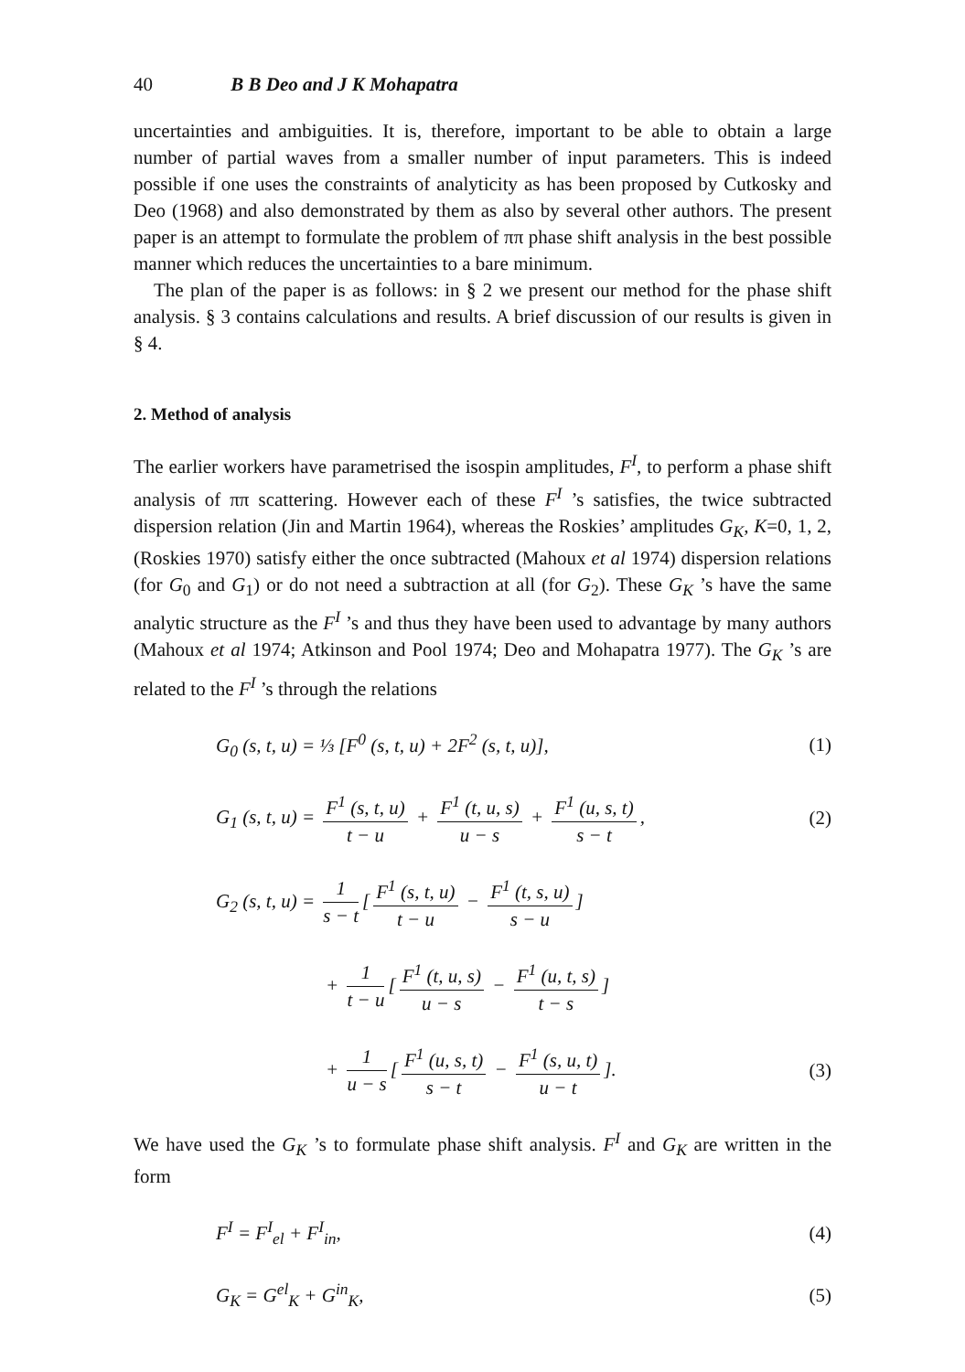40 B B Deo and J K Mohapatra
uncertainties and ambiguities. It is, therefore, important to be able to obtain a large number of partial waves from a smaller number of input parameters. This is indeed possible if one uses the constraints of analyticity as has been proposed by Cutkosky and Deo (1968) and also demonstrated by them as also by several other authors. The present paper is an attempt to formulate the problem of ππ phase shift analysis in the best possible manner which reduces the uncertainties to a bare minimum.
The plan of the paper is as follows: in § 2 we present our method for the phase shift analysis. § 3 contains calculations and results. A brief discussion of our results is given in § 4.
2. Method of analysis
The earlier workers have parametrised the isospin amplitudes, F<sup>I</sup>, to perform a phase shift analysis of ππ scattering. However each of these F<sup>I</sup> ’s satisfies, the twice subtracted dispersion relation (Jin and Martin 1964), whereas the Roskies’ amplitudes G<sub>K</sub>, K=0, 1, 2, (Roskies 1970) satisfy either the once subtracted (Mahoux et al 1974) dispersion relations (for G<sub>0</sub> and G<sub>1</sub>) or do not need a subtraction at all (for G<sub>2</sub>). These G<sub>K</sub> ’s have the same analytic structure as the F<sup>I</sup> ’s and thus they have been used to advantage by many authors (Mahoux et al 1974; Atkinson and Pool 1974; Deo and Mohapatra 1977). The G<sub>K</sub> ’s are related to the F<sup>I</sup> ’s through the relations
G<sub>0</sub> (s, t, u) = ⅓ [F<sup>0</sup> (s, t, u) + 2F<sup>2</sup> (s, t, u)],
(1)
G<sub>1</sub> (s, t, u) = F<sup>1</sup> (s, t, u) t − u + F<sup>1</sup> (t, u, s) u − s + F<sup>1</sup> (u, s, t) s − t,
(2)
G<sub>2</sub> (s, t, u) = 1 s − t [F<sup>1</sup> (s, t, u) t − u − F<sup>1</sup> (t, s, u) s − u]
+ 1 t − u [F<sup>1</sup> (t, u, s) u − s − F<sup>1</sup> (u, t, s) t − s]
+ 1 u − s [F<sup>1</sup> (u, s, t) s − t − F<sup>1</sup> (s, u, t) u − t].
(3)
We have used the G<sub>K</sub> ’s to formulate phase shift analysis. F<sup>I</sup> and G<sub>K</sub> are written in the form
F<sup>I</sup> = F<sup>I</sup><sub>el</sub> + F<sup>I</sup><sub>in</sub>, (4)
G<sub>K</sub> = G<sup>el</sup><sub>K</sub> + G<sup>in</sup><sub>K</sub>, (5)